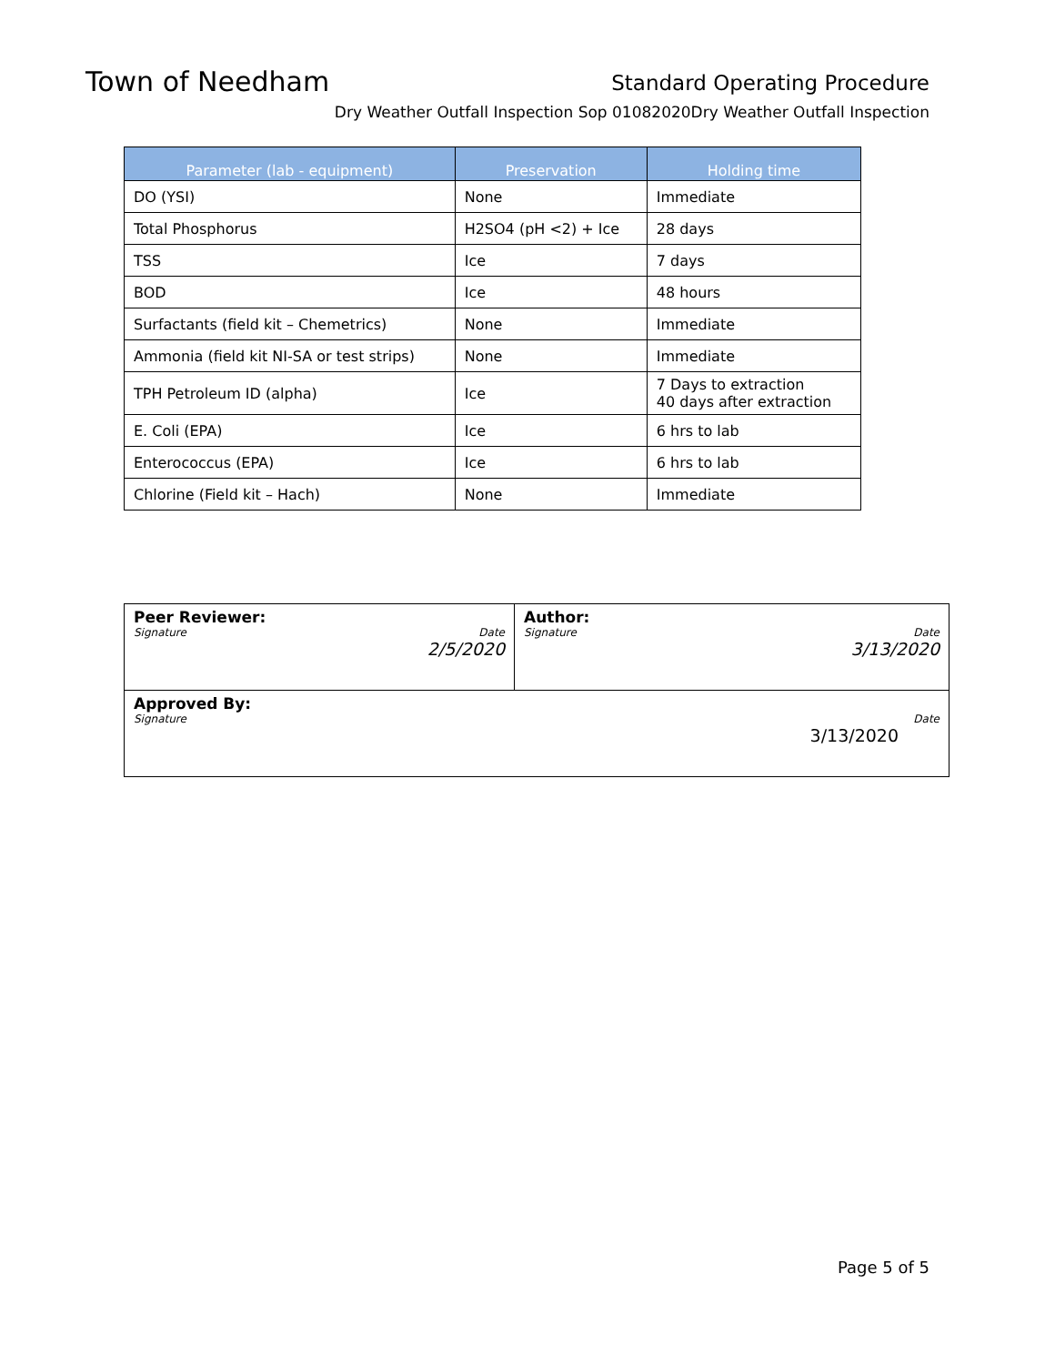Town of Needham
Standard Operating Procedure
Dry Weather Outfall Inspection Sop 01082020Dry Weather Outfall Inspection
| Parameter (lab - equipment) | Preservation | Holding time |
| --- | --- | --- |
| DO (YSI) | None | Immediate |
| Total Phosphorus | H2SO4 (pH <2) + Ice | 28 days |
| TSS | Ice | 7 days |
| BOD | Ice | 48 hours |
| Surfactants (field kit – Chemetrics) | None | Immediate |
| Ammonia (field kit NI-SA or test strips) | None | Immediate |
| TPH Petroleum ID (alpha) | Ice | 7 Days to extraction 40 days after extraction |
| E. Coli (EPA) | Ice | 6 hrs to lab |
| Enterococcus (EPA) | Ice | 6 hrs to lab |
| Chlorine (Field kit – Hach) | None | Immediate |
| Peer Reviewer: Signature Date 2/5/2020 | Author: Signature Date 3/13/2020 |
| Approved By: Signature Date 3/13/2020 | |
Page 5 of 5